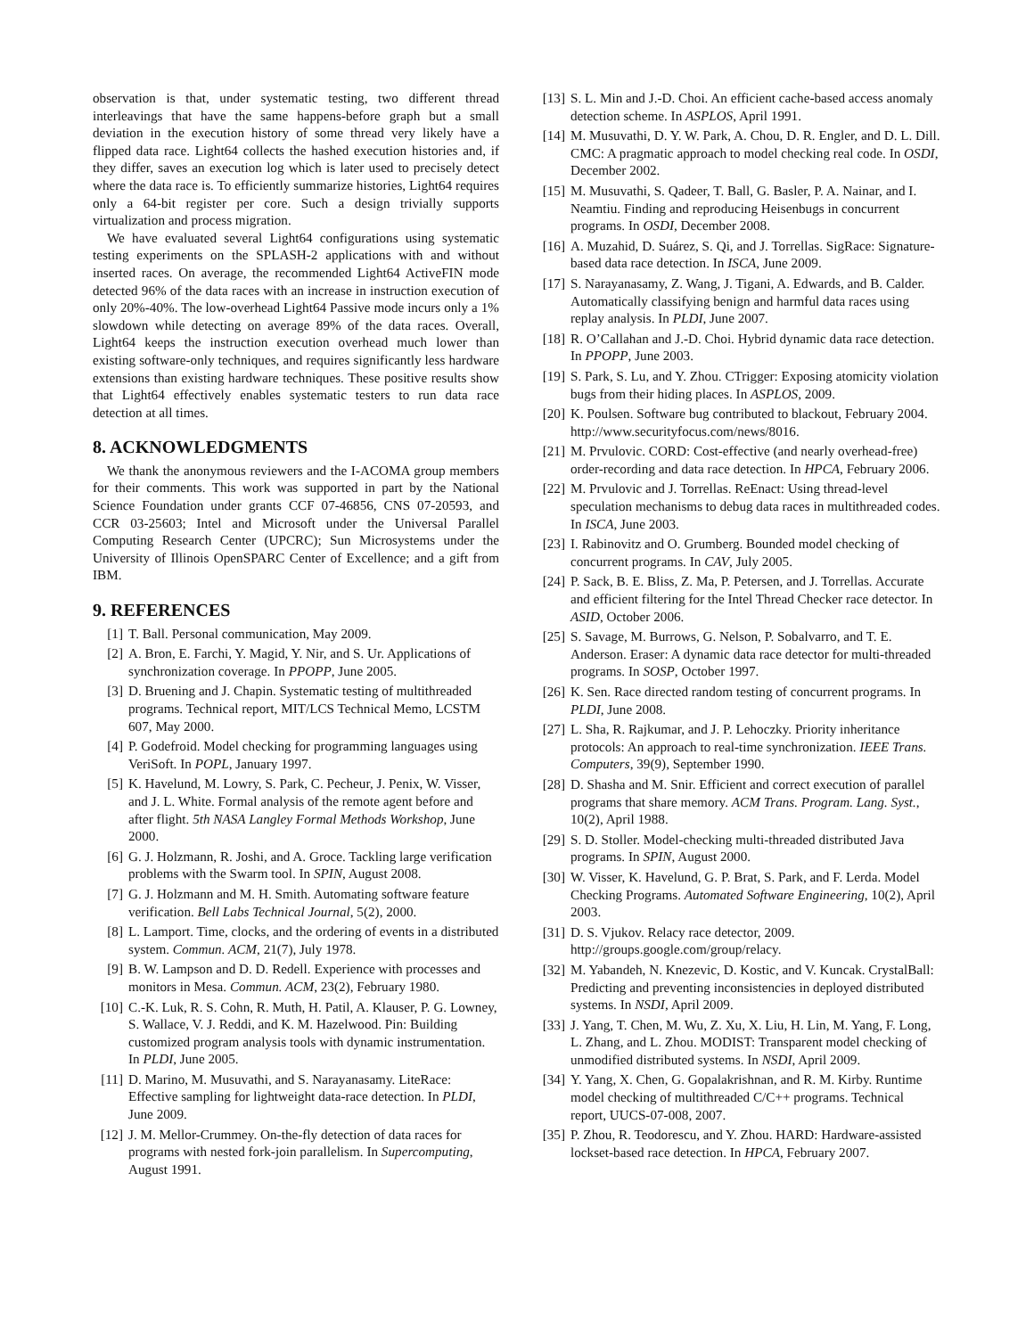observation is that, under systematic testing, two different thread interleavings that have the same happens-before graph but a small deviation in the execution history of some thread very likely have a flipped data race. Light64 collects the hashed execution histories and, if they differ, saves an execution log which is later used to precisely detect where the data race is. To efficiently summarize histories, Light64 requires only a 64-bit register per core. Such a design trivially supports virtualization and process migration.
We have evaluated several Light64 configurations using systematic testing experiments on the SPLASH-2 applications with and without inserted races. On average, the recommended Light64 ActiveFIN mode detected 96% of the data races with an increase in instruction execution of only 20%-40%. The low-overhead Light64 Passive mode incurs only a 1% slowdown while detecting on average 89% of the data races. Overall, Light64 keeps the instruction execution overhead much lower than existing software-only techniques, and requires significantly less hardware extensions than existing hardware techniques. These positive results show that Light64 effectively enables systematic testers to run data race detection at all times.
8. ACKNOWLEDGMENTS
We thank the anonymous reviewers and the I-ACOMA group members for their comments. This work was supported in part by the National Science Foundation under grants CCF 07-46856, CNS 07-20593, and CCR 03-25603; Intel and Microsoft under the Universal Parallel Computing Research Center (UPCRC); Sun Microsystems under the University of Illinois OpenSPARC Center of Excellence; and a gift from IBM.
9. REFERENCES
[1] T. Ball. Personal communication, May 2009.
[2] A. Bron, E. Farchi, Y. Magid, Y. Nir, and S. Ur. Applications of synchronization coverage. In PPOPP, June 2005.
[3] D. Bruening and J. Chapin. Systematic testing of multithreaded programs. Technical report, MIT/LCS Technical Memo, LCSTM 607, May 2000.
[4] P. Godefroid. Model checking for programming languages using VeriSoft. In POPL, January 1997.
[5] K. Havelund, M. Lowry, S. Park, C. Pecheur, J. Penix, W. Visser, and J. L. White. Formal analysis of the remote agent before and after flight. 5th NASA Langley Formal Methods Workshop, June 2000.
[6] G. J. Holzmann, R. Joshi, and A. Groce. Tackling large verification problems with the Swarm tool. In SPIN, August 2008.
[7] G. J. Holzmann and M. H. Smith. Automating software feature verification. Bell Labs Technical Journal, 5(2), 2000.
[8] L. Lamport. Time, clocks, and the ordering of events in a distributed system. Commun. ACM, 21(7), July 1978.
[9] B. W. Lampson and D. D. Redell. Experience with processes and monitors in Mesa. Commun. ACM, 23(2), February 1980.
[10] C.-K. Luk, R. S. Cohn, R. Muth, H. Patil, A. Klauser, P. G. Lowney, S. Wallace, V. J. Reddi, and K. M. Hazelwood. Pin: Building customized program analysis tools with dynamic instrumentation. In PLDI, June 2005.
[11] D. Marino, M. Musuvathi, and S. Narayanasamy. LiteRace: Effective sampling for lightweight data-race detection. In PLDI, June 2009.
[12] J. M. Mellor-Crummey. On-the-fly detection of data races for programs with nested fork-join parallelism. In Supercomputing, August 1991.
[13] S. L. Min and J.-D. Choi. An efficient cache-based access anomaly detection scheme. In ASPLOS, April 1991.
[14] M. Musuvathi, D. Y. W. Park, A. Chou, D. R. Engler, and D. L. Dill. CMC: A pragmatic approach to model checking real code. In OSDI, December 2002.
[15] M. Musuvathi, S. Qadeer, T. Ball, G. Basler, P. A. Nainar, and I. Neamtiu. Finding and reproducing Heisenbugs in concurrent programs. In OSDI, December 2008.
[16] A. Muzahid, D. Suárez, S. Qi, and J. Torrellas. SigRace: Signature-based data race detection. In ISCA, June 2009.
[17] S. Narayanasamy, Z. Wang, J. Tigani, A. Edwards, and B. Calder. Automatically classifying benign and harmful data races using replay analysis. In PLDI, June 2007.
[18] R. O’Callahan and J.-D. Choi. Hybrid dynamic data race detection. In PPOPP, June 2003.
[19] S. Park, S. Lu, and Y. Zhou. CTrigger: Exposing atomicity violation bugs from their hiding places. In ASPLOS, 2009.
[20] K. Poulsen. Software bug contributed to blackout, February 2004. http://www.securityfocus.com/news/8016.
[21] M. Prvulovic. CORD: Cost-effective (and nearly overhead-free) order-recording and data race detection. In HPCA, February 2006.
[22] M. Prvulovic and J. Torrellas. ReEnact: Using thread-level speculation mechanisms to debug data races in multithreaded codes. In ISCA, June 2003.
[23] I. Rabinovitz and O. Grumberg. Bounded model checking of concurrent programs. In CAV, July 2005.
[24] P. Sack, B. E. Bliss, Z. Ma, P. Petersen, and J. Torrellas. Accurate and efficient filtering for the Intel Thread Checker race detector. In ASID, October 2006.
[25] S. Savage, M. Burrows, G. Nelson, P. Sobalvarro, and T. E. Anderson. Eraser: A dynamic data race detector for multi-threaded programs. In SOSP, October 1997.
[26] K. Sen. Race directed random testing of concurrent programs. In PLDI, June 2008.
[27] L. Sha, R. Rajkumar, and J. P. Lehoczky. Priority inheritance protocols: An approach to real-time synchronization. IEEE Trans. Computers, 39(9), September 1990.
[28] D. Shasha and M. Snir. Efficient and correct execution of parallel programs that share memory. ACM Trans. Program. Lang. Syst., 10(2), April 1988.
[29] S. D. Stoller. Model-checking multi-threaded distributed Java programs. In SPIN, August 2000.
[30] W. Visser, K. Havelund, G. P. Brat, S. Park, and F. Lerda. Model Checking Programs. Automated Software Engineering, 10(2), April 2003.
[31] D. S. Vjukov. Relacy race detector, 2009. http://groups.google.com/group/relacy.
[32] M. Yabandeh, N. Knezevic, D. Kostic, and V. Kuncak. CrystalBall: Predicting and preventing inconsistencies in deployed distributed systems. In NSDI, April 2009.
[33] J. Yang, T. Chen, M. Wu, Z. Xu, X. Liu, H. Lin, M. Yang, F. Long, L. Zhang, and L. Zhou. MODIST: Transparent model checking of unmodified distributed systems. In NSDI, April 2009.
[34] Y. Yang, X. Chen, G. Gopalakrishnan, and R. M. Kirby. Runtime model checking of multithreaded C/C++ programs. Technical report, UUCS-07-008, 2007.
[35] P. Zhou, R. Teodorescu, and Y. Zhou. HARD: Hardware-assisted lockset-based race detection. In HPCA, February 2007.